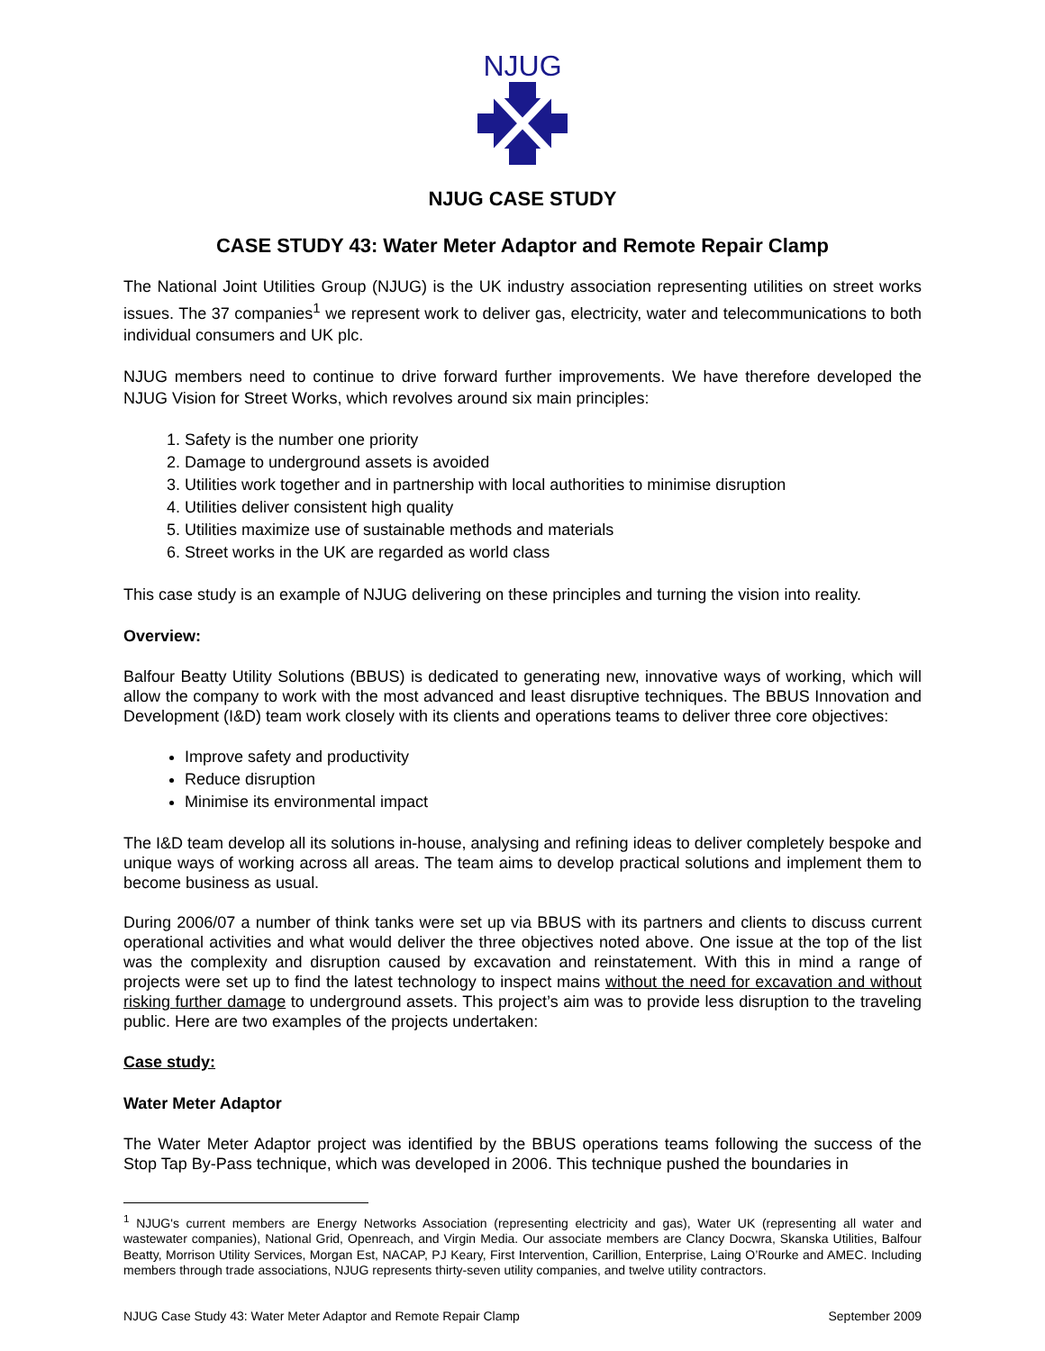NJUG
NJUG CASE STUDY
CASE STUDY 43: Water Meter Adaptor and Remote Repair Clamp
The National Joint Utilities Group (NJUG) is the UK industry association representing utilities on street works issues. The 37 companies<sup>1</sup> we represent work to deliver gas, electricity, water and telecommunications to both individual consumers and UK plc.
NJUG members need to continue to drive forward further improvements. We have therefore developed the NJUG Vision for Street Works, which revolves around six main principles:
1. Safety is the number one priority
2. Damage to underground assets is avoided
3. Utilities work together and in partnership with local authorities to minimise disruption
4. Utilities deliver consistent high quality
5. Utilities maximize use of sustainable methods and materials
6. Street works in the UK are regarded as world class
This case study is an example of NJUG delivering on these principles and turning the vision into reality.
Overview:
Balfour Beatty Utility Solutions (BBUS) is dedicated to generating new, innovative ways of working, which will allow the company to work with the most advanced and least disruptive techniques. The BBUS Innovation and Development (I&D) team work closely with its clients and operations teams to deliver three core objectives:
Improve safety and productivity
Reduce disruption
Minimise its environmental impact
The I&D team develop all its solutions in-house, analysing and refining ideas to deliver completely bespoke and unique ways of working across all areas. The team aims to develop practical solutions and implement them to become business as usual.
During 2006/07 a number of think tanks were set up via BBUS with its partners and clients to discuss current operational activities and what would deliver the three objectives noted above. One issue at the top of the list was the complexity and disruption caused by excavation and reinstatement. With this in mind a range of projects were set up to find the latest technology to inspect mains without the need for excavation and without risking further damage to underground assets. This project’s aim was to provide less disruption to the traveling public. Here are two examples of the projects undertaken:
Case study:
Water Meter Adaptor
The Water Meter Adaptor project was identified by the BBUS operations teams following the success of the Stop Tap By-Pass technique, which was developed in 2006. This technique pushed the boundaries in
<sup>1</sup> NJUG's current members are Energy Networks Association (representing electricity and gas), Water UK (representing all water and wastewater companies), National Grid, Openreach, and Virgin Media. Our associate members are Clancy Docwra, Skanska Utilities, Balfour Beatty, Morrison Utility Services, Morgan Est, NACAP, PJ Keary, First Intervention, Carillion, Enterprise, Laing O’Rourke and AMEC. Including members through trade associations, NJUG represents thirty-seven utility companies, and twelve utility contractors.
NJUG Case Study 43: Water Meter Adaptor and Remote Repair Clamp September 2009